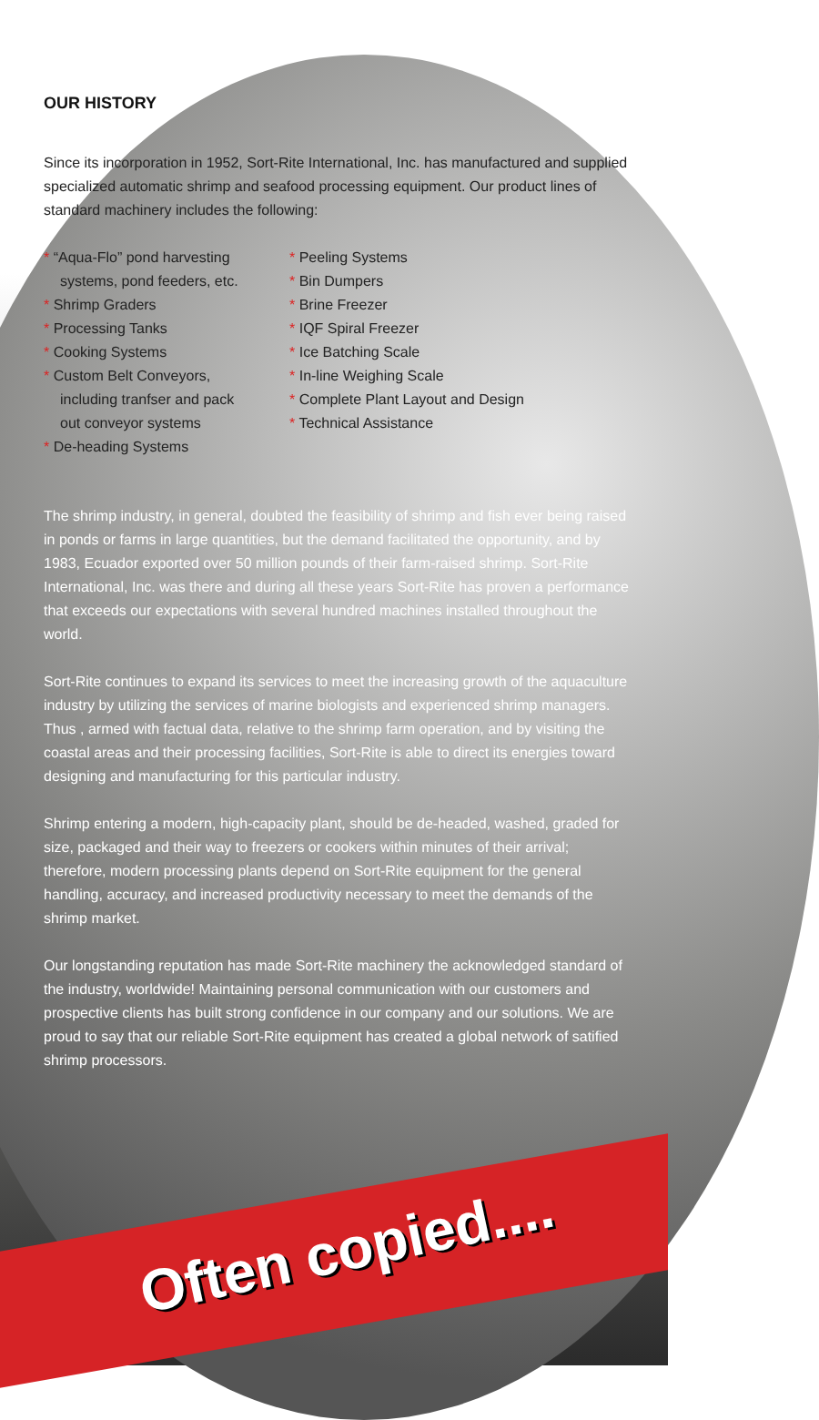OUR HISTORY
Since its incorporation in 1952, Sort-Rite International, Inc. has manufactured and supplied specialized automatic shrimp and seafood processing equipment. Our product lines of standard machinery includes the following:
* “Aqua-Flo” pond harvesting systems, pond feeders, etc.
* Shrimp Graders
* Processing Tanks
* Cooking Systems
* Custom Belt Conveyors, including tranfser and pack out conveyor systems
* De-heading Systems
* Peeling Systems
* Bin Dumpers
* Brine Freezer
* IQF Spiral Freezer
* Ice Batching Scale
* In-line Weighing Scale
* Complete Plant Layout and Design
* Technical Assistance
The shrimp industry, in general, doubted the feasibility of shrimp and fish ever being raised in ponds or farms in large quantities, but the demand facilitated the opportunity, and by 1983, Ecuador exported over 50 million pounds of their farm-raised shrimp. Sort-Rite International, Inc. was there and during all these years Sort-Rite has proven a performance that exceeds our expectations with several hundred machines installed throughout the world.
Sort-Rite continues to expand its services to meet the increasing growth of the aquaculture industry by utilizing the services of marine biologists and experienced shrimp managers. Thus , armed with factual data, relative to the shrimp farm operation, and by visiting the coastal areas and their processing facilities, Sort-Rite is able to direct its energies toward designing and manufacturing for this particular industry.
Shrimp entering a modern, high-capacity plant, should be de-headed, washed, graded for size, packaged and their way to freezers or cookers within minutes of their arrival; therefore, modern processing plants depend on Sort-Rite equipment for the general handling, accuracy, and increased productivity necessary to meet the demands of the shrimp market.
Our longstanding reputation has made Sort-Rite machinery the acknowledged standard of the industry, worldwide! Maintaining personal communication with our customers and prospective clients has built strong confidence in our company and our solutions. We are proud to say that our reliable Sort-Rite equipment has created a global network of satified shrimp processors.
Often copied....